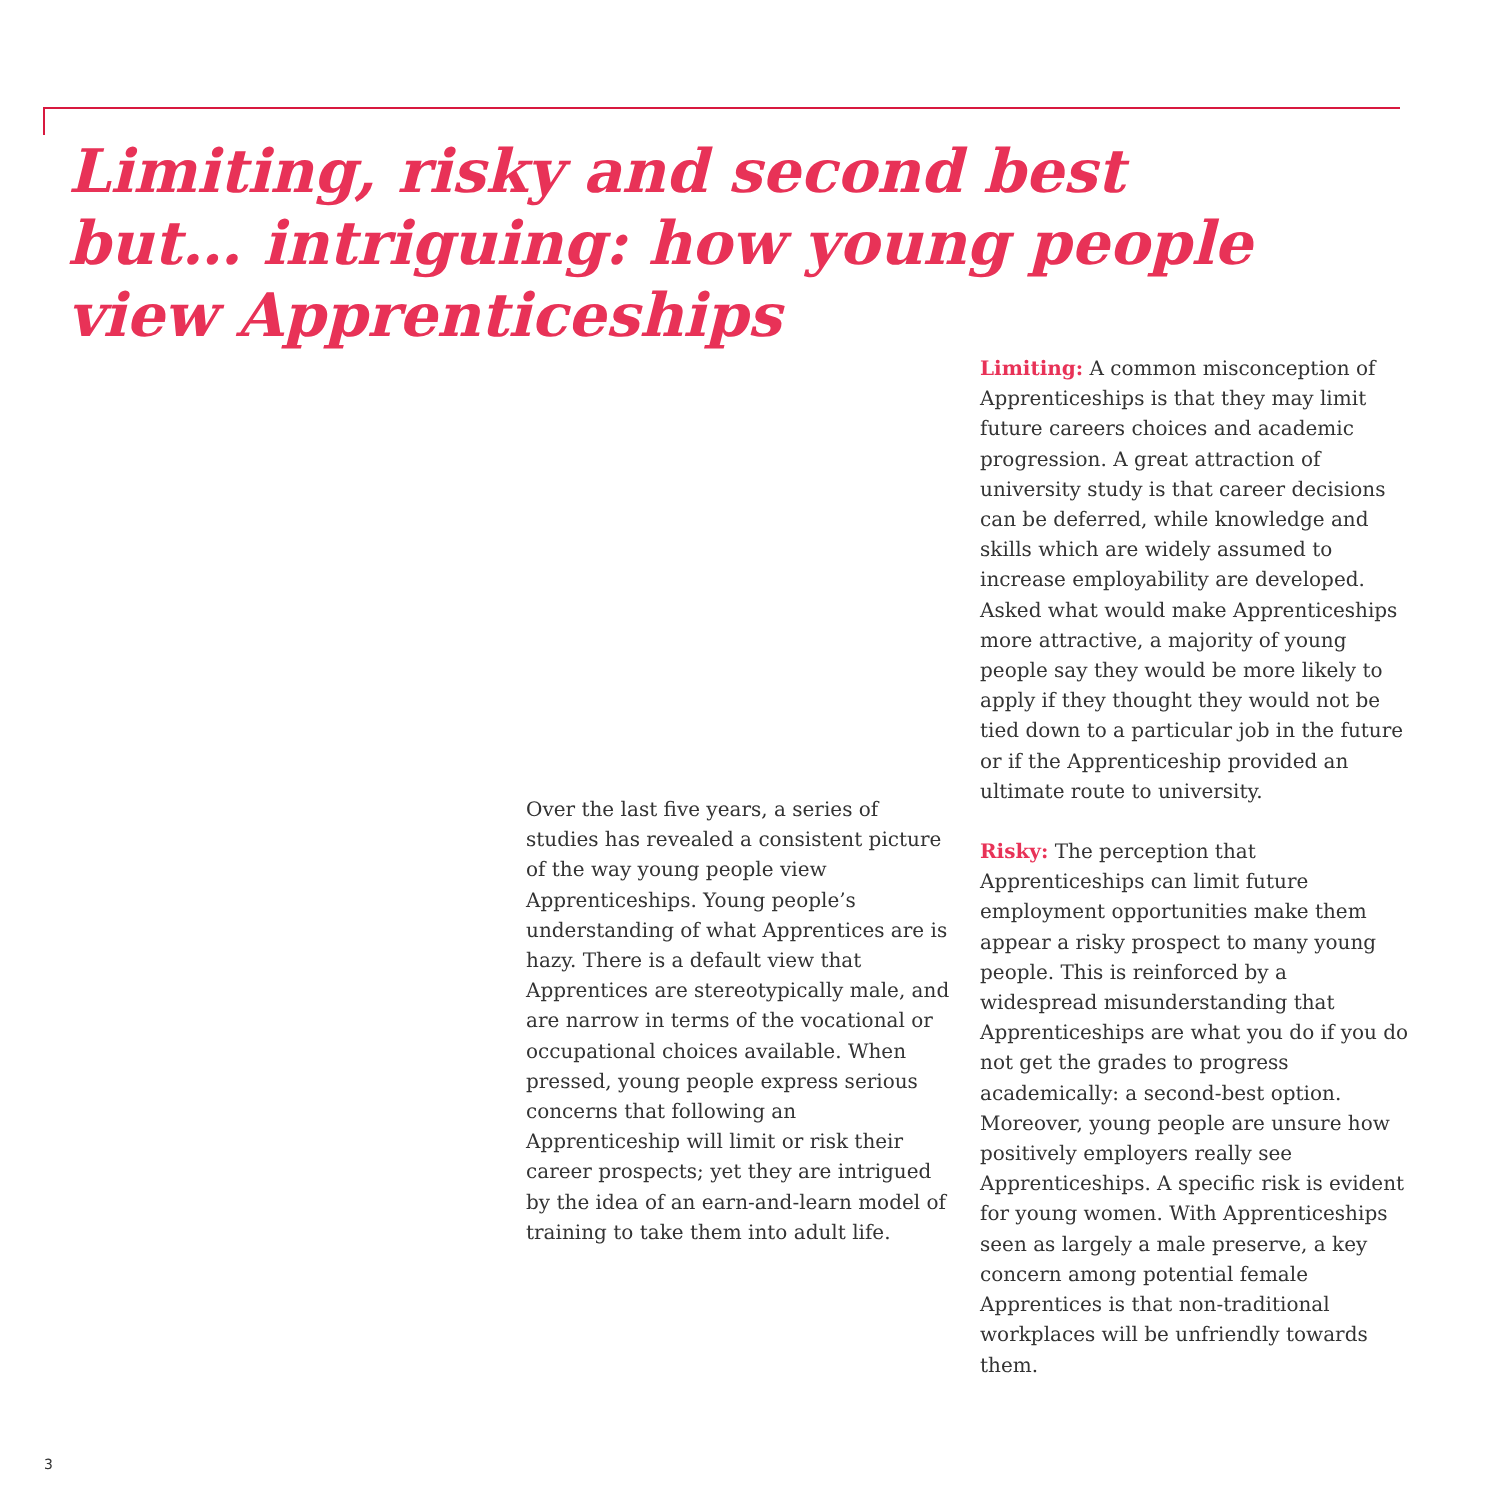Limiting, risky and second best but… intriguing: how young people view Apprenticeships
Over the last five years, a series of studies has revealed a consistent picture of the way young people view Apprenticeships. Young people’s understanding of what Apprentices are is hazy. There is a default view that Apprentices are stereotypically male, and are narrow in terms of the vocational or occupational choices available. When pressed, young people express serious concerns that following an Apprenticeship will limit or risk their career prospects; yet they are intrigued by the idea of an earn-and-learn model of training to take them into adult life.
Limiting: A common misconception of Apprenticeships is that they may limit future careers choices and academic progression. A great attraction of university study is that career decisions can be deferred, while knowledge and skills which are widely assumed to increase employability are developed. Asked what would make Apprenticeships more attractive, a majority of young people say they would be more likely to apply if they thought they would not be tied down to a particular job in the future or if the Apprenticeship provided an ultimate route to university.
Risky: The perception that Apprenticeships can limit future employment opportunities make them appear a risky prospect to many young people. This is reinforced by a widespread misunderstanding that Apprenticeships are what you do if you do not get the grades to progress academically: a second-best option. Moreover, young people are unsure how positively employers really see Apprenticeships. A specific risk is evident for young women. With Apprenticeships seen as largely a male preserve, a key concern among potential female Apprentices is that non-traditional workplaces will be unfriendly towards them.
3